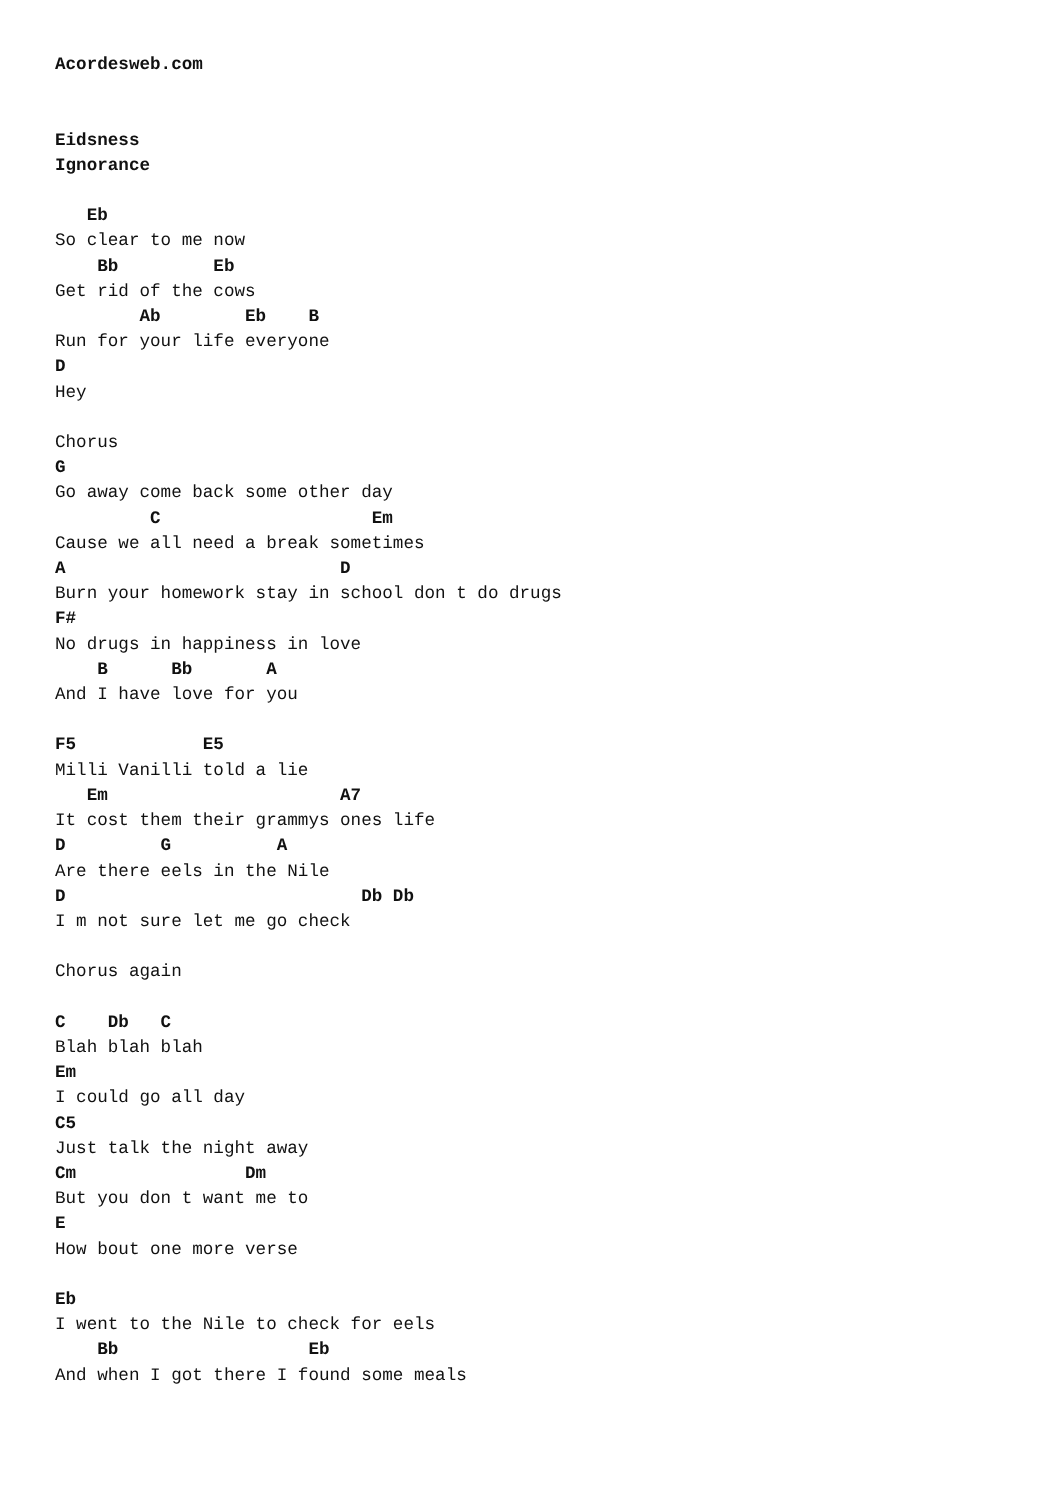Acordesweb.com


Eidsness
Ignorance

   Eb
So clear to me now
    Bb         Eb
Get rid of the cows
        Ab        Eb    B
Run for your life everyone
D
Hey

Chorus
G
Go away come back some other day
         C                    Em
Cause we all need a break sometimes
A                          D
Burn your homework stay in school don t do drugs
F#
No drugs in happiness in love
    B      Bb       A
And I have love for you

F5            E5
Milli Vanilli told a lie
   Em                      A7
It cost them their grammys ones life
D         G          A
Are there eels in the Nile
D                            Db Db
I m not sure let me go check

Chorus again

C    Db   C
Blah blah blah
Em
I could go all day
C5
Just talk the night away
Cm                Dm
But you don t want me to
E
How bout one more verse

Eb
I went to the Nile to check for eels
    Bb                  Eb
And when I got there I found some meals